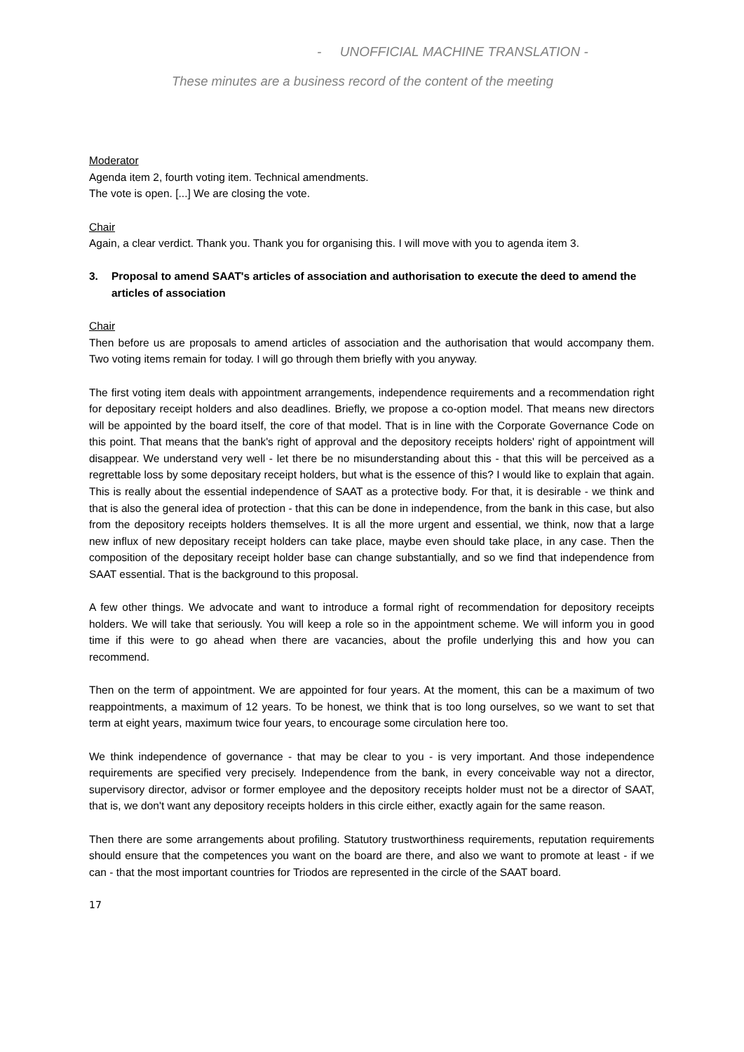- UNOFFICIAL MACHINE TRANSLATION -
These minutes are a business record of the content of the meeting
Moderator
Agenda item 2, fourth voting item. Technical amendments.
The vote is open. [...] We are closing the vote.
Chair
Again, a clear verdict. Thank you. Thank you for organising this. I will move with you to agenda item 3.
3. Proposal to amend SAAT's articles of association and authorisation to execute the deed to amend the articles of association
Chair
Then before us are proposals to amend articles of association and the authorisation that would accompany them. Two voting items remain for today. I will go through them briefly with you anyway.
The first voting item deals with appointment arrangements, independence requirements and a recommendation right for depositary receipt holders and also deadlines. Briefly, we propose a co-option model. That means new directors will be appointed by the board itself, the core of that model. That is in line with the Corporate Governance Code on this point. That means that the bank's right of approval and the depository receipts holders' right of appointment will disappear. We understand very well - let there be no misunderstanding about this - that this will be perceived as a regrettable loss by some depositary receipt holders, but what is the essence of this? I would like to explain that again. This is really about the essential independence of SAAT as a protective body. For that, it is desirable - we think and that is also the general idea of protection - that this can be done in independence, from the bank in this case, but also from the depository receipts holders themselves. It is all the more urgent and essential, we think, now that a large new influx of new depositary receipt holders can take place, maybe even should take place, in any case. Then the composition of the depositary receipt holder base can change substantially, and so we find that independence from SAAT essential. That is the background to this proposal.
A few other things. We advocate and want to introduce a formal right of recommendation for depository receipts holders. We will take that seriously. You will keep a role so in the appointment scheme. We will inform you in good time if this were to go ahead when there are vacancies, about the profile underlying this and how you can recommend.
Then on the term of appointment. We are appointed for four years. At the moment, this can be a maximum of two reappointments, a maximum of 12 years. To be honest, we think that is too long ourselves, so we want to set that term at eight years, maximum twice four years, to encourage some circulation here too.
We think independence of governance - that may be clear to you - is very important. And those independence requirements are specified very precisely. Independence from the bank, in every conceivable way not a director, supervisory director, advisor or former employee and the depository receipts holder must not be a director of SAAT, that is, we don't want any depository receipts holders in this circle either, exactly again for the same reason.
Then there are some arrangements about profiling. Statutory trustworthiness requirements, reputation requirements should ensure that the competences you want on the board are there, and also we want to promote at least - if we can - that the most important countries for Triodos are represented in the circle of the SAAT board.
17